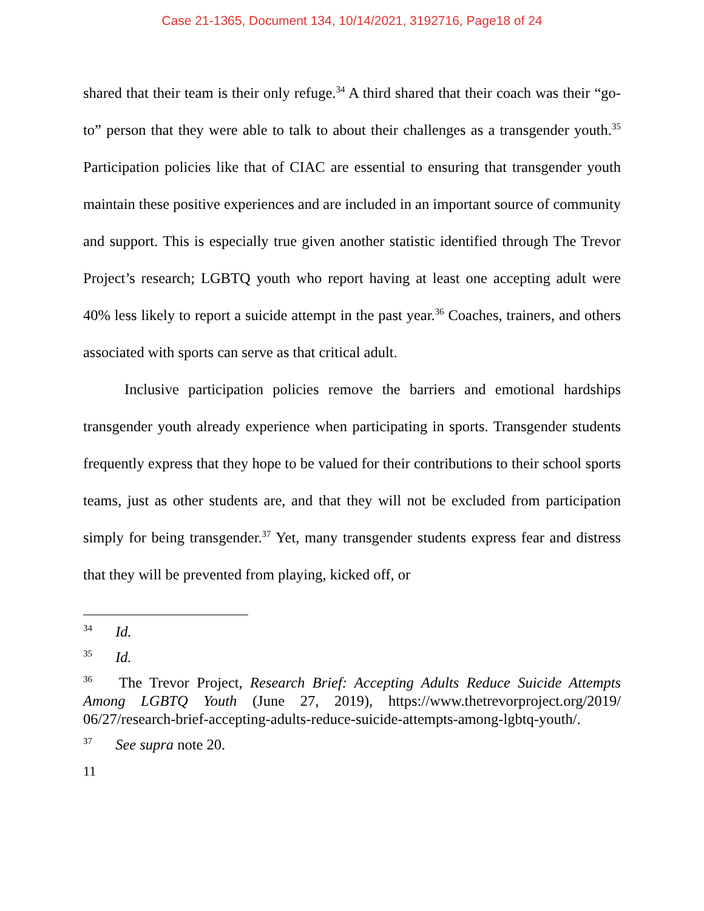Case 21-1365, Document 134, 10/14/2021, 3192716, Page18 of 24
shared that their team is their only refuge.<sup>34</sup> A third shared that their coach was their “go-to” person that they were able to talk to about their challenges as a transgender youth.<sup>35</sup> Participation policies like that of CIAC are essential to ensuring that transgender youth maintain these positive experiences and are included in an important source of community and support. This is especially true given another statistic identified through The Trevor Project’s research; LGBTQ youth who report having at least one accepting adult were 40% less likely to report a suicide attempt in the past year.<sup>36</sup> Coaches, trainers, and others associated with sports can serve as that critical adult.
Inclusive participation policies remove the barriers and emotional hardships transgender youth already experience when participating in sports. Transgender students frequently express that they hope to be valued for their contributions to their school sports teams, just as other students are, and that they will not be excluded from participation simply for being transgender.<sup>37</sup> Yet, many transgender students express fear and distress that they will be prevented from playing, kicked off, or
<sup>34</sup> Id.
<sup>35</sup> Id.
<sup>36</sup> The Trevor Project, Research Brief: Accepting Adults Reduce Suicide Attempts Among LGBTQ Youth (June 27, 2019), https://www.thetrevorproject.org/2019/ 06/27/research-brief-accepting-adults-reduce-suicide-attempts-among-lgbtq-youth/.
<sup>37</sup> See supra note 20.
11